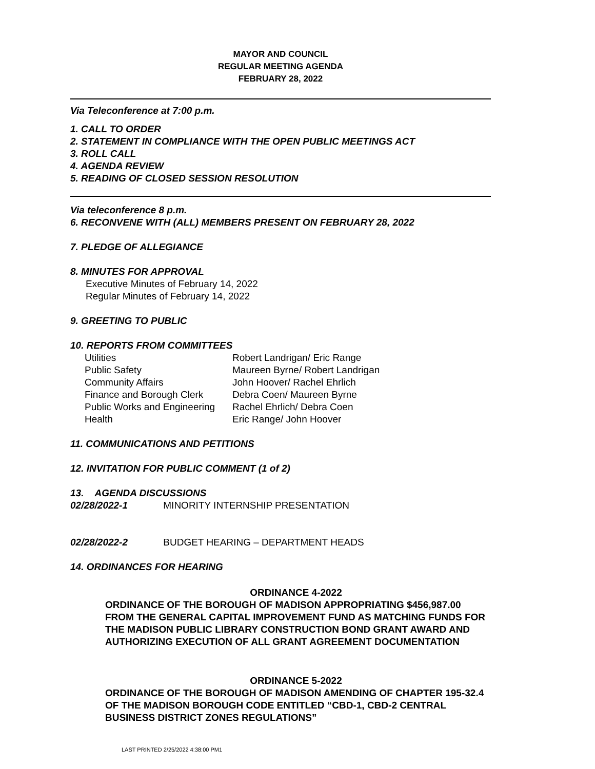MAYOR AND COUNCIL
REGULAR MEETING AGENDA
FEBRUARY 28, 2022
Via Teleconference at 7:00 p.m.
1. CALL TO ORDER
2. STATEMENT IN COMPLIANCE WITH THE OPEN PUBLIC MEETINGS ACT
3. ROLL CALL
4. AGENDA REVIEW
5. READING OF CLOSED SESSION RESOLUTION
Via teleconference 8 p.m.
6. RECONVENE WITH (ALL) MEMBERS PRESENT ON FEBRUARY 28, 2022
7. PLEDGE OF ALLEGIANCE
8. MINUTES FOR APPROVAL
Executive Minutes of February 14, 2022
Regular Minutes of February 14, 2022
9. GREETING TO PUBLIC
10. REPORTS FROM COMMITTEES
| Utilities | Robert Landrigan/ Eric Range |
| Public Safety | Maureen Byrne/ Robert Landrigan |
| Community Affairs | John Hoover/ Rachel Ehrlich |
| Finance and Borough Clerk | Debra Coen/ Maureen Byrne |
| Public Works and Engineering | Rachel Ehrlich/ Debra Coen |
| Health | Eric Range/ John Hoover |
11. COMMUNICATIONS AND PETITIONS
12. INVITATION FOR PUBLIC COMMENT (1 of 2)
13. AGENDA DISCUSSIONS
02/28/2022-1 MINORITY INTERNSHIP PRESENTATION
02/28/2022-2 BUDGET HEARING – DEPARTMENT HEADS
14. ORDINANCES FOR HEARING
ORDINANCE 4-2022
ORDINANCE OF THE BOROUGH OF MADISON APPROPRIATING $456,987.00 FROM THE GENERAL CAPITAL IMPROVEMENT FUND AS MATCHING FUNDS FOR THE MADISON PUBLIC LIBRARY CONSTRUCTION BOND GRANT AWARD AND AUTHORIZING EXECUTION OF ALL GRANT AGREEMENT DOCUMENTATION
ORDINANCE 5-2022
ORDINANCE OF THE BOROUGH OF MADISON AMENDING OF CHAPTER 195-32.4 OF THE MADISON BOROUGH CODE ENTITLED “CBD-1, CBD-2 CENTRAL BUSINESS DISTRICT ZONES REGULATIONS”
LAST PRINTED 2/25/2022 4:38:00 PM1